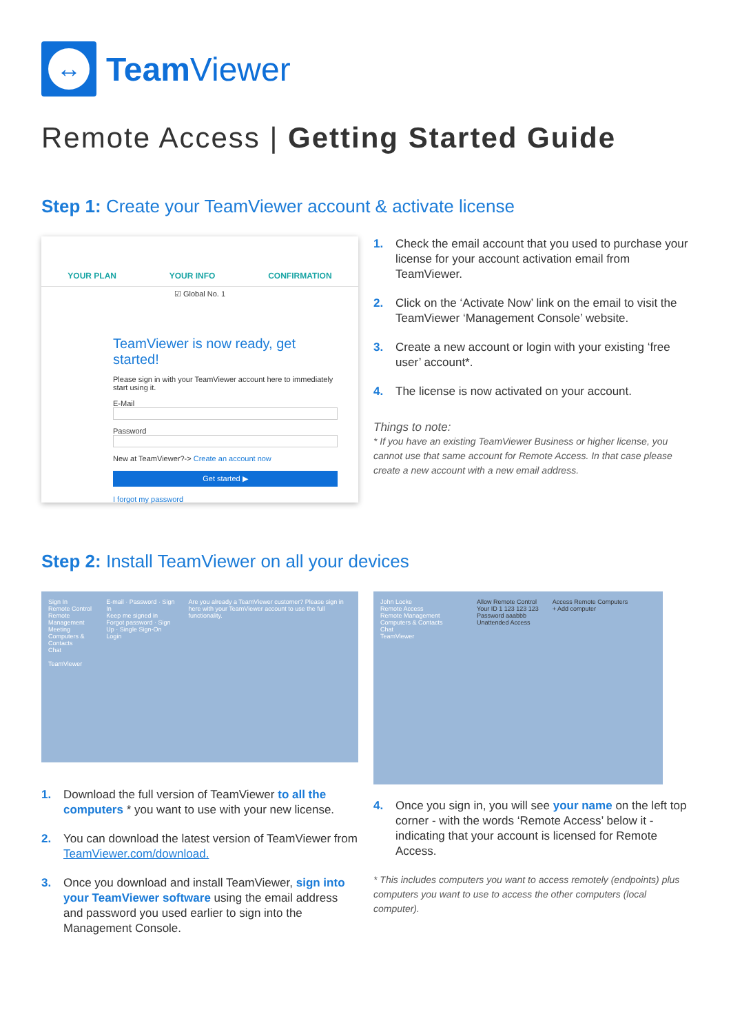↔
Team Viewer
Remote Access | Getting Started Guide
Step 1: Create your TeamViewer account & activate license
YOUR PLAN YOUR INFO CONFIRMATION
☑ Global No. 1
TeamViewer is now ready, get started!
Please sign in with your TeamViewer account here to immediately start using it.
E-Mail
Password
New at TeamViewer?-> Create an account now
Get started ▶
I forgot my password
1. Check the email account that you used to purchase your license for your account activation email from TeamViewer.
2. Click on the ‘Activate Now’ link on the email to visit the TeamViewer ‘Management Console’ website.
3. Create a new account or login with your existing ‘free user’ account*.
4. The license is now activated on your account.
Things to note:
* If you have an existing TeamViewer Business or higher license, you cannot use that same account for Remote Access. In that case please create a new account with a new email address.
Step 2: Install TeamViewer on all your devices
Sign In
Remote Control
Remote Management
Meeting
Computers & Contacts
Chat
TeamViewer
E-mail · Password · Sign In
Keep me signed in
Forgot password · Sign Up · Single Sign-On Login
Are you already a TeamViewer customer? Please sign in here with your TeamViewer account to use the full functionality.
1. Download the full version of TeamViewer to all the computers * you want to use with your new license.
2. You can download the latest version of TeamViewer from TeamViewer.com/download.
3. Once you download and install TeamViewer, sign into your TeamViewer software using the email address and password you used earlier to sign into the Management Console.
John Locke
Remote Access
Remote Management
Computers & Contacts
Chat
TeamViewer
Allow Remote Control
Your ID 1 123 123 123
Password aaabbb
Unattended Access
Access Remote Computers
+ Add computer
4. Once you sign in, you will see your name on the left top corner - with the words ‘Remote Access’ below it - indicating that your account is licensed for Remote Access.
* This includes computers you want to access remotely (endpoints) plus computers you want to use to access the other computers (local computer).